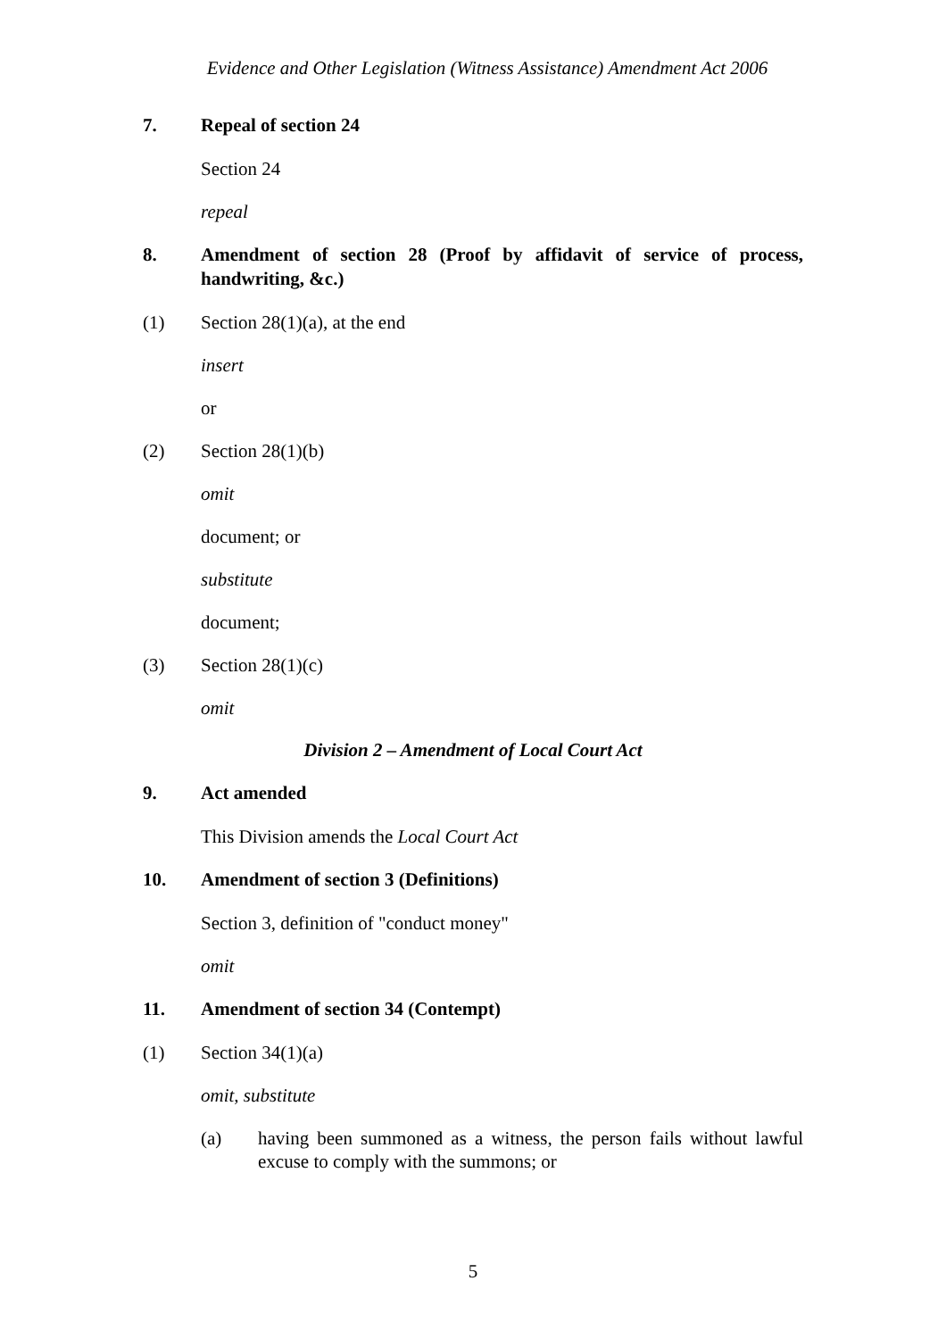Evidence and Other Legislation (Witness Assistance) Amendment Act 2006
7. Repeal of section 24
Section 24
repeal
8. Amendment of section 28 (Proof by affidavit of service of process, handwriting, &c.)
(1) Section 28(1)(a), at the end
insert
or
(2) Section 28(1)(b)
omit
document; or
substitute
document;
(3) Section 28(1)(c)
omit
Division 2 – Amendment of Local Court Act
9. Act amended
This Division amends the Local Court Act
10. Amendment of section 3 (Definitions)
Section 3, definition of "conduct money"
omit
11. Amendment of section 34 (Contempt)
(1) Section 34(1)(a)
omit, substitute
(a) having been summoned as a witness, the person fails without lawful excuse to comply with the summons; or
5